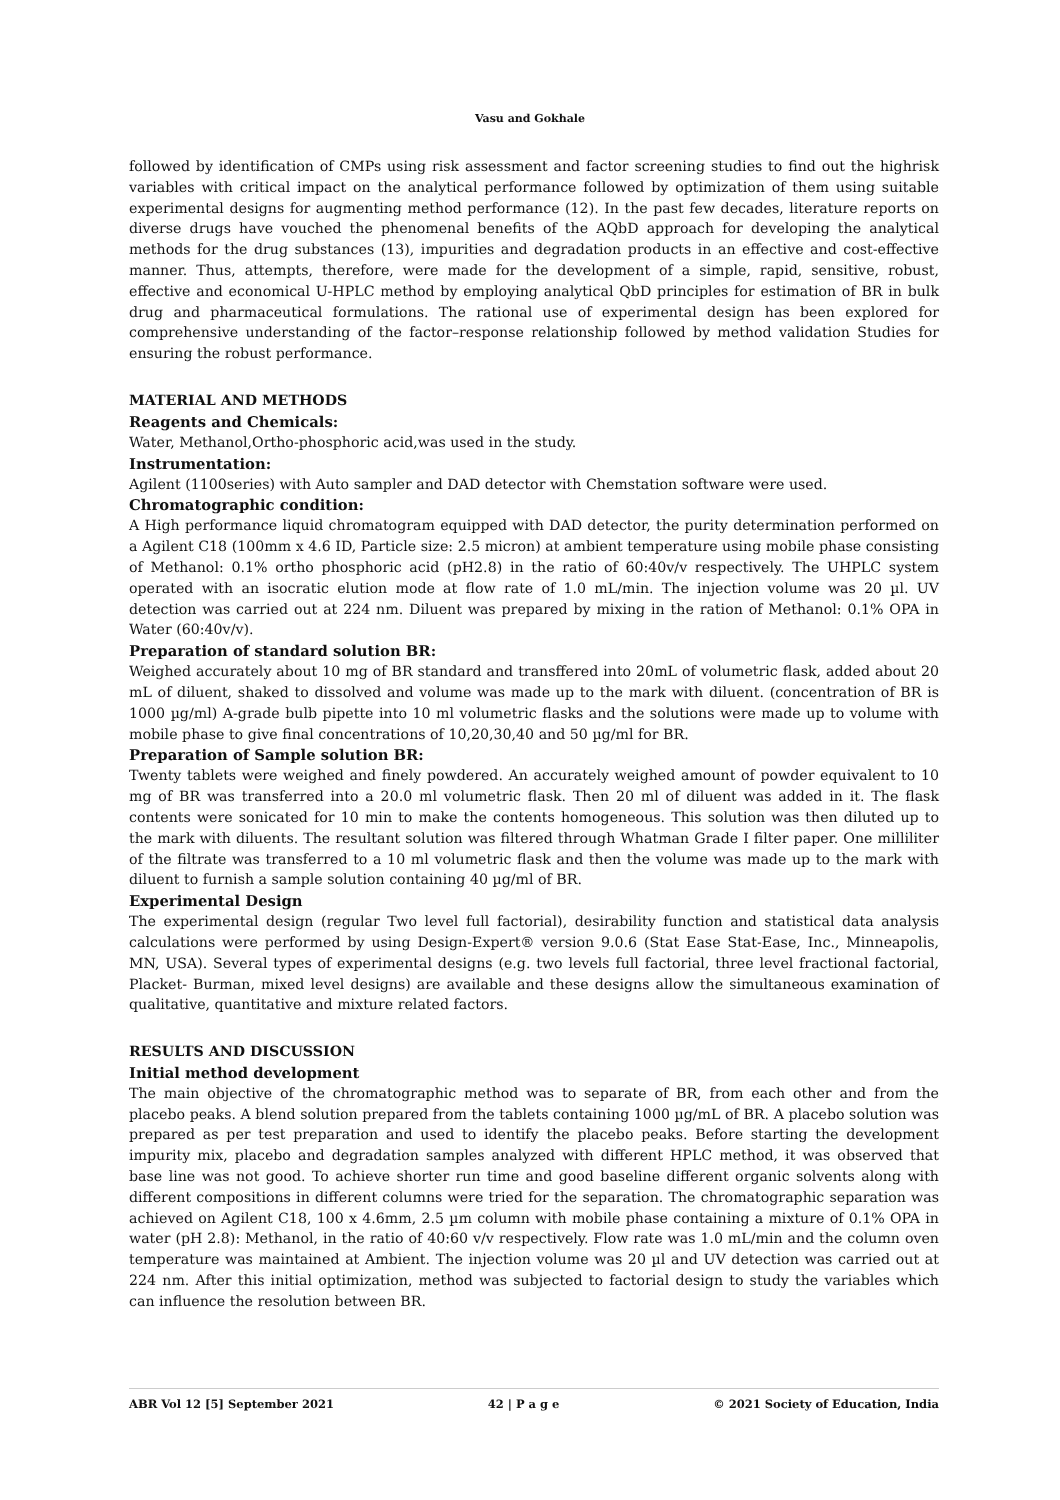Vasu and Gokhale
followed by identification of CMPs using risk assessment and factor screening studies to find out the highrisk variables with critical impact on the analytical performance followed by optimization of them using suitable experimental designs for augmenting method performance (12). In the past few decades, literature reports on diverse drugs have vouched the phenomenal benefits of the AQbD approach for developing the analytical methods for the drug substances (13), impurities and degradation products in an effective and cost-effective manner. Thus, attempts, therefore, were made for the development of a simple, rapid, sensitive, robust, effective and economical U-HPLC method by employing analytical QbD principles for estimation of BR in bulk drug and pharmaceutical formulations. The rational use of experimental design has been explored for comprehensive understanding of the factor–response relationship followed by method validation Studies for ensuring the robust performance.
MATERIAL AND METHODS
Reagents and Chemicals:
Water, Methanol,Ortho-phosphoric acid,was used in the study.
Instrumentation:
Agilent (1100series) with Auto sampler and DAD detector with Chemstation software were used.
Chromatographic condition:
A High performance liquid chromatogram equipped with DAD detector, the purity determination performed on a Agilent C18 (100mm x 4.6 ID, Particle size: 2.5 micron) at ambient temperature using mobile phase consisting of Methanol: 0.1% ortho phosphoric acid (pH2.8) in the ratio of 60:40v/v respectively. The UHPLC system operated with an isocratic elution mode at flow rate of 1.0 mL/min. The injection volume was 20 µl. UV detection was carried out at 224 nm. Diluent was prepared by mixing in the ration of Methanol: 0.1% OPA in Water (60:40v/v).
Preparation of standard solution BR:
Weighed accurately about 10 mg of BR standard and transffered into 20mL of volumetric flask, added about 20 mL of diluent, shaked to dissolved and volume was made up to the mark with diluent. (concentration of BR is 1000 µg/ml) A-grade bulb pipette into 10 ml volumetric flasks and the solutions were made up to volume with mobile phase to give final concentrations of 10,20,30,40 and 50 µg/ml for BR.
Preparation of Sample solution BR:
Twenty tablets were weighed and finely powdered. An accurately weighed amount of powder equivalent to 10 mg of BR was transferred into a 20.0 ml volumetric flask. Then 20 ml of diluent was added in it. The flask contents were sonicated for 10 min to make the contents homogeneous. This solution was then diluted up to the mark with diluents. The resultant solution was filtered through Whatman Grade I filter paper. One milliliter of the filtrate was transferred to a 10 ml volumetric flask and then the volume was made up to the mark with diluent to furnish a sample solution containing 40 µg/ml of BR.
Experimental Design
The experimental design (regular Two level full factorial), desirability function and statistical data analysis calculations were performed by using Design-Expert® version 9.0.6 (Stat Ease Stat-Ease, Inc., Minneapolis, MN, USA). Several types of experimental designs (e.g. two levels full factorial, three level fractional factorial, Placket- Burman, mixed level designs) are available and these designs allow the simultaneous examination of qualitative, quantitative and mixture related factors.
RESULTS AND DISCUSSION
Initial method development
The main objective of the chromatographic method was to separate of BR, from each other and from the placebo peaks. A blend solution prepared from the tablets containing 1000 µg/mL of BR. A placebo solution was prepared as per test preparation and used to identify the placebo peaks. Before starting the development impurity mix, placebo and degradation samples analyzed with different HPLC method, it was observed that base line was not good. To achieve shorter run time and good baseline different organic solvents along with different compositions in different columns were tried for the separation. The chromatographic separation was achieved on Agilent C18, 100 x 4.6mm, 2.5 µm column with mobile phase containing a mixture of 0.1% OPA in water (pH 2.8): Methanol, in the ratio of 40:60 v/v respectively. Flow rate was 1.0 mL/min and the column oven temperature was maintained at Ambient. The injection volume was 20 µl and UV detection was carried out at 224 nm. After this initial optimization, method was subjected to factorial design to study the variables which can influence the resolution between BR.
ABR Vol 12 [5] September 2021 42 | P a g e © 2021 Society of Education, India